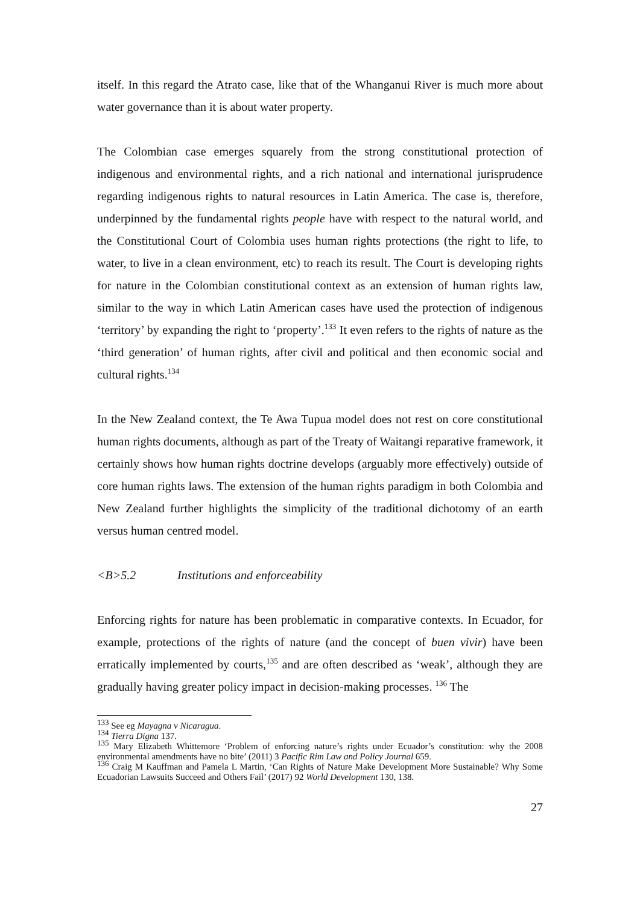itself. In this regard the Atrato case, like that of the Whanganui River is much more about water governance than it is about water property.
The Colombian case emerges squarely from the strong constitutional protection of indigenous and environmental rights, and a rich national and international jurisprudence regarding indigenous rights to natural resources in Latin America. The case is, therefore, underpinned by the fundamental rights people have with respect to the natural world, and the Constitutional Court of Colombia uses human rights protections (the right to life, to water, to live in a clean environment, etc) to reach its result. The Court is developing rights for nature in the Colombian constitutional context as an extension of human rights law, similar to the way in which Latin American cases have used the protection of indigenous ‘territory’ by expanding the right to ‘property’.<sup>133</sup> It even refers to the rights of nature as the ‘third generation’ of human rights, after civil and political and then economic social and cultural rights.<sup>134</sup>
In the New Zealand context, the Te Awa Tupua model does not rest on core constitutional human rights documents, although as part of the Treaty of Waitangi reparative framework, it certainly shows how human rights doctrine develops (arguably more effectively) outside of core human rights laws. The extension of the human rights paradigm in both Colombia and New Zealand further highlights the simplicity of the traditional dichotomy of an earth versus human centred model.
<B>5.2 Institutions and enforceability
Enforcing rights for nature has been problematic in comparative contexts. In Ecuador, for example, protections of the rights of nature (and the concept of buen vivir) have been erratically implemented by courts,<sup>135</sup> and are often described as ‘weak’, although they are gradually having greater policy impact in decision-making processes. <sup>136</sup> The
<sup>133</sup> See eg Mayagna v Nicaragua.
<sup>134</sup> Tierra Digna 137.
<sup>135</sup> Mary Elizabeth Whittemore ‘Problem of enforcing nature’s rights under Ecuador’s constitution: why the 2008 environmental amendments have no bite’ (2011) 3 Pacific Rim Law and Policy Journal 659.
<sup>136</sup> Craig M Kauffman and Pamela L Martin, ‘Can Rights of Nature Make Development More Sustainable? Why Some Ecuadorian Lawsuits Succeed and Others Fail’ (2017) 92 World Development 130, 138.
27